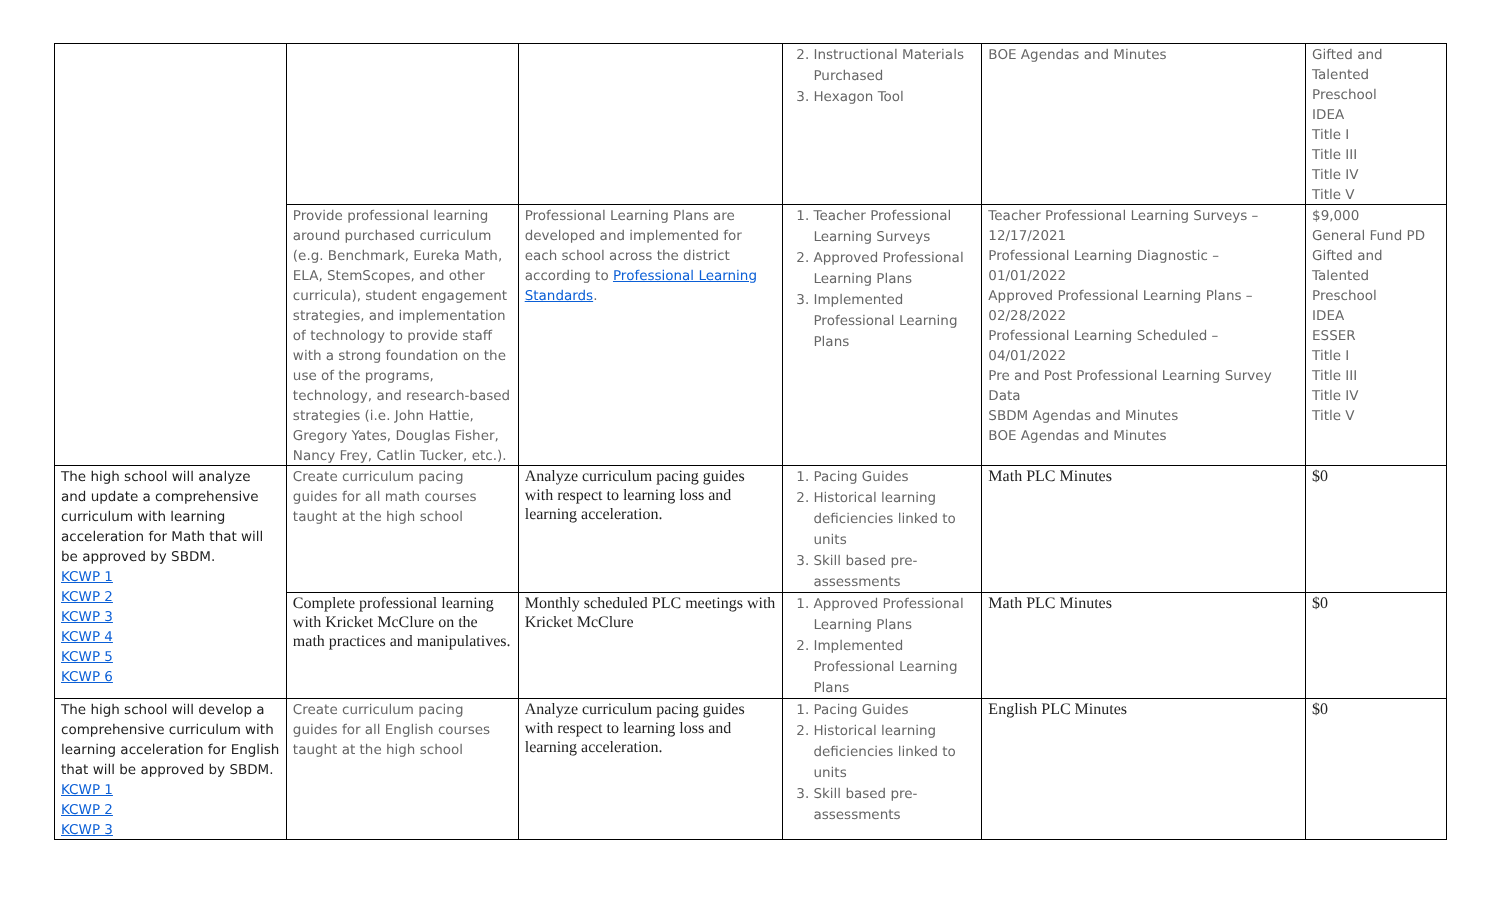| | | | 2. Instructional Materials Purchased 3. Hexagon Tool | BOE Agendas and Minutes | Gifted and Talented Preschool IDEA Title I Title III Title IV Title V |
| | Provide professional learning around purchased curriculum (e.g. Benchmark, Eureka Math, ELA, StemScopes, and other curricula), student engagement strategies, and implementation of technology to provide staff with a strong foundation on the use of the programs, technology, and research-based strategies (i.e. John Hattie, Gregory Yates, Douglas Fisher, Nancy Frey, Catlin Tucker, etc.). | Professional Learning Plans are developed and implemented for each school across the district according to Professional Learning Standards . | 1. Teacher Professional Learning Surveys 2. Approved Professional Learning Plans 3. Implemented Professional Learning Plans | Teacher Professional Learning Surveys – 12/17/2021 Professional Learning Diagnostic – 01/01/2022 Approved Professional Learning Plans – 02/28/2022 Professional Learning Scheduled – 04/01/2022 Pre and Post Professional Learning Survey Data SBDM Agendas and Minutes BOE Agendas and Minutes | $9,000 General Fund PD Gifted and Talented Preschool IDEA ESSER Title I Title III Title IV Title V |
| The high school will analyze and update a comprehensive curriculum with learning acceleration for Math that will be approved by SBDM. KCWP 1 KCWP 2 KCWP 3 KCWP 4 KCWP 5 KCWP 6 | Create curriculum pacing guides for all math courses taught at the high school | Analyze curriculum pacing guides with respect to learning loss and learning acceleration. | 1. Pacing Guides 2. Historical learning deficiencies linked to units 3. Skill based pre-assessments | Math PLC Minutes | $0 |
| | Complete professional learning with Kricket McClure on the math practices and manipulatives. | Monthly scheduled PLC meetings with Kricket McClure | 1. Approved Professional Learning Plans 2. Implemented Professional Learning Plans | Math PLC Minutes | $0 |
| The high school will develop a comprehensive curriculum with learning acceleration for English that will be approved by SBDM. KCWP 1 KCWP 2 KCWP 3 | Create curriculum pacing guides for all English courses taught at the high school | Analyze curriculum pacing guides with respect to learning loss and learning acceleration. | 1. Pacing Guides 2. Historical learning deficiencies linked to units 3. Skill based pre-assessments | English PLC Minutes | $0 |